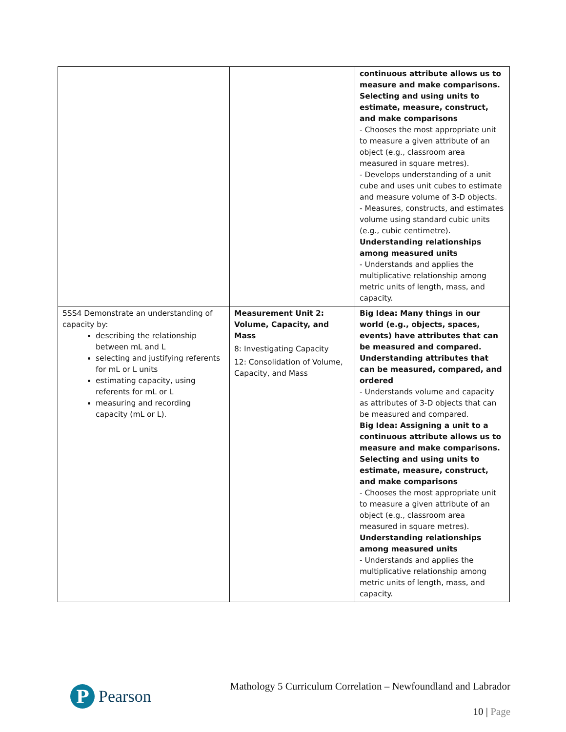| | | continuous attribute allows us to measure and make comparisons. Selecting and using units to estimate, measure, construct, and make comparisons - Chooses the most appropriate unit to measure a given attribute of an object (e.g., classroom area measured in square metres). - Develops understanding of a unit cube and uses unit cubes to estimate and measure volume of 3-D objects. - Measures, constructs, and estimates volume using standard cubic units (e.g., cubic centimetre). Understanding relationships among measured units - Understands and applies the multiplicative relationship among metric units of length, mass, and capacity. |
| 5SS4 Demonstrate an understanding of capacity by: describing the relationship between mL and L selecting and justifying referents for mL or L units estimating capacity, using referents for mL or L measuring and recording capacity (mL or L). | Measurement Unit 2: Volume, Capacity, and Mass 8: Investigating Capacity 12: Consolidation of Volume, Capacity, and Mass | Big Idea: Many things in our world (e.g., objects, spaces, events) have attributes that can be measured and compared. Understanding attributes that can be measured, compared, and ordered - Understands volume and capacity as attributes of 3-D objects that can be measured and compared. Big Idea: Assigning a unit to a continuous attribute allows us to measure and make comparisons. Selecting and using units to estimate, measure, construct, and make comparisons - Chooses the most appropriate unit to measure a given attribute of an object (e.g., classroom area measured in square metres). Understanding relationships among measured units - Understands and applies the multiplicative relationship among metric units of length, mass, and capacity. |
P
Pearson
Mathology 5 Curriculum Correlation – Newfoundland and Labrador
10 | Page